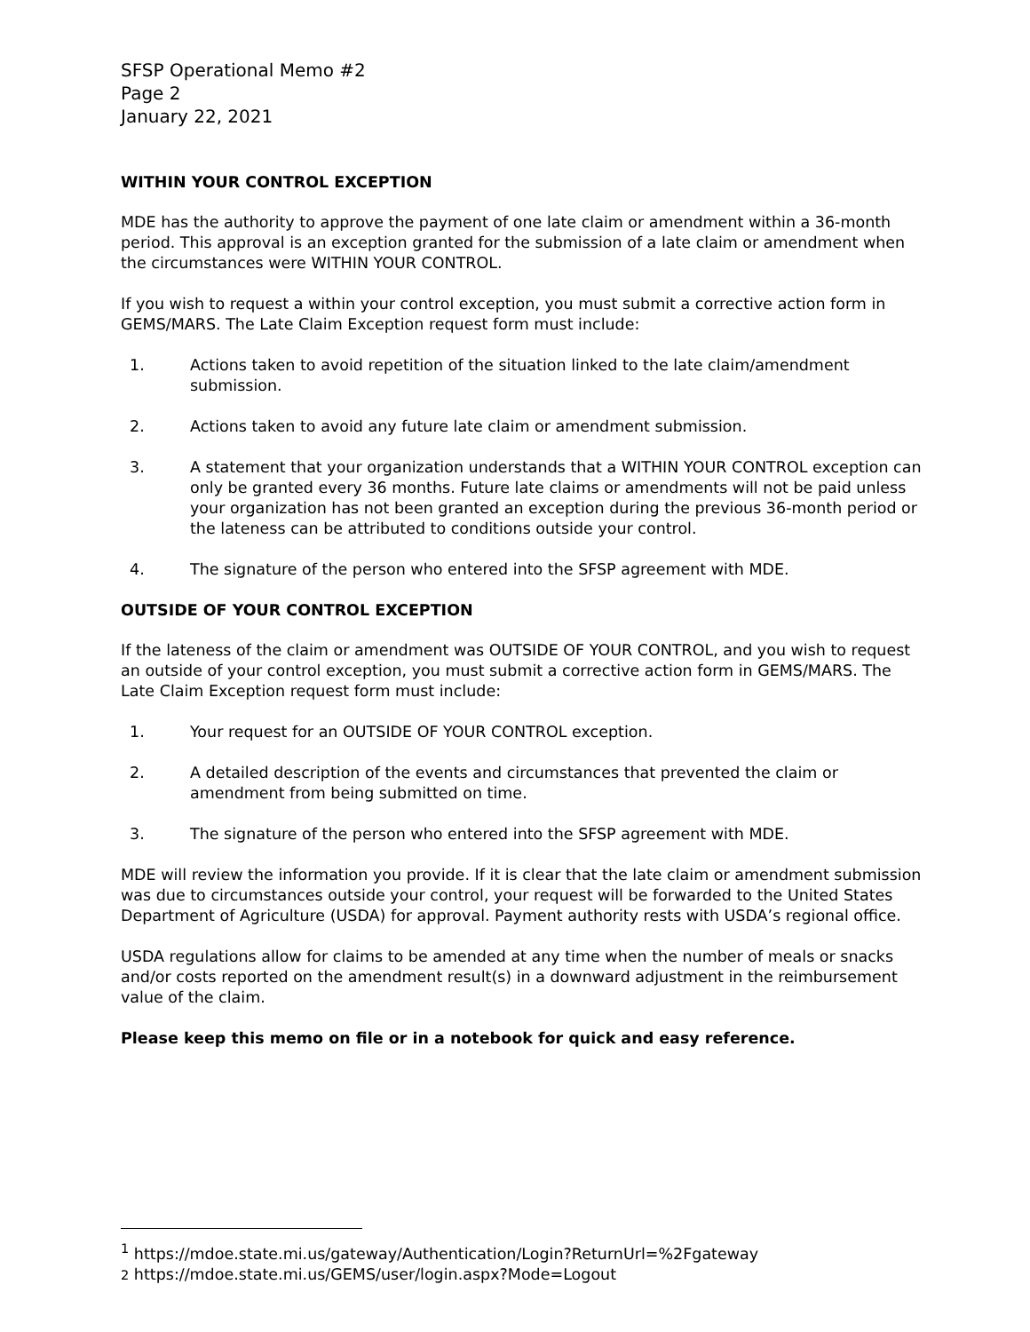SFSP Operational Memo #2
Page 2
January 22, 2021
WITHIN YOUR CONTROL EXCEPTION
MDE has the authority to approve the payment of one late claim or amendment within a 36-month period. This approval is an exception granted for the submission of a late claim or amendment when the circumstances were WITHIN YOUR CONTROL.
If you wish to request a within your control exception, you must submit a corrective action form in GEMS/MARS. The Late Claim Exception request form must include:
1. Actions taken to avoid repetition of the situation linked to the late claim/amendment submission.
2. Actions taken to avoid any future late claim or amendment submission.
3. A statement that your organization understands that a WITHIN YOUR CONTROL exception can only be granted every 36 months. Future late claims or amendments will not be paid unless your organization has not been granted an exception during the previous 36-month period or the lateness can be attributed to conditions outside your control.
4. The signature of the person who entered into the SFSP agreement with MDE.
OUTSIDE OF YOUR CONTROL EXCEPTION
If the lateness of the claim or amendment was OUTSIDE OF YOUR CONTROL, and you wish to request an outside of your control exception, you must submit a corrective action form in GEMS/MARS. The Late Claim Exception request form must include:
1. Your request for an OUTSIDE OF YOUR CONTROL exception.
2. A detailed description of the events and circumstances that prevented the claim or amendment from being submitted on time.
3. The signature of the person who entered into the SFSP agreement with MDE.
MDE will review the information you provide. If it is clear that the late claim or amendment submission was due to circumstances outside your control, your request will be forwarded to the United States Department of Agriculture (USDA) for approval. Payment authority rests with USDA’s regional office.
USDA regulations allow for claims to be amended at any time when the number of meals or snacks and/or costs reported on the amendment result(s) in a downward adjustment in the reimbursement value of the claim.
Please keep this memo on file or in a notebook for quick and easy reference.
<sup>1</sup> https://mdoe.state.mi.us/gateway/Authentication/Login?ReturnUrl=%2Fgateway
2 https://mdoe.state.mi.us/GEMS/user/login.aspx?Mode=Logout